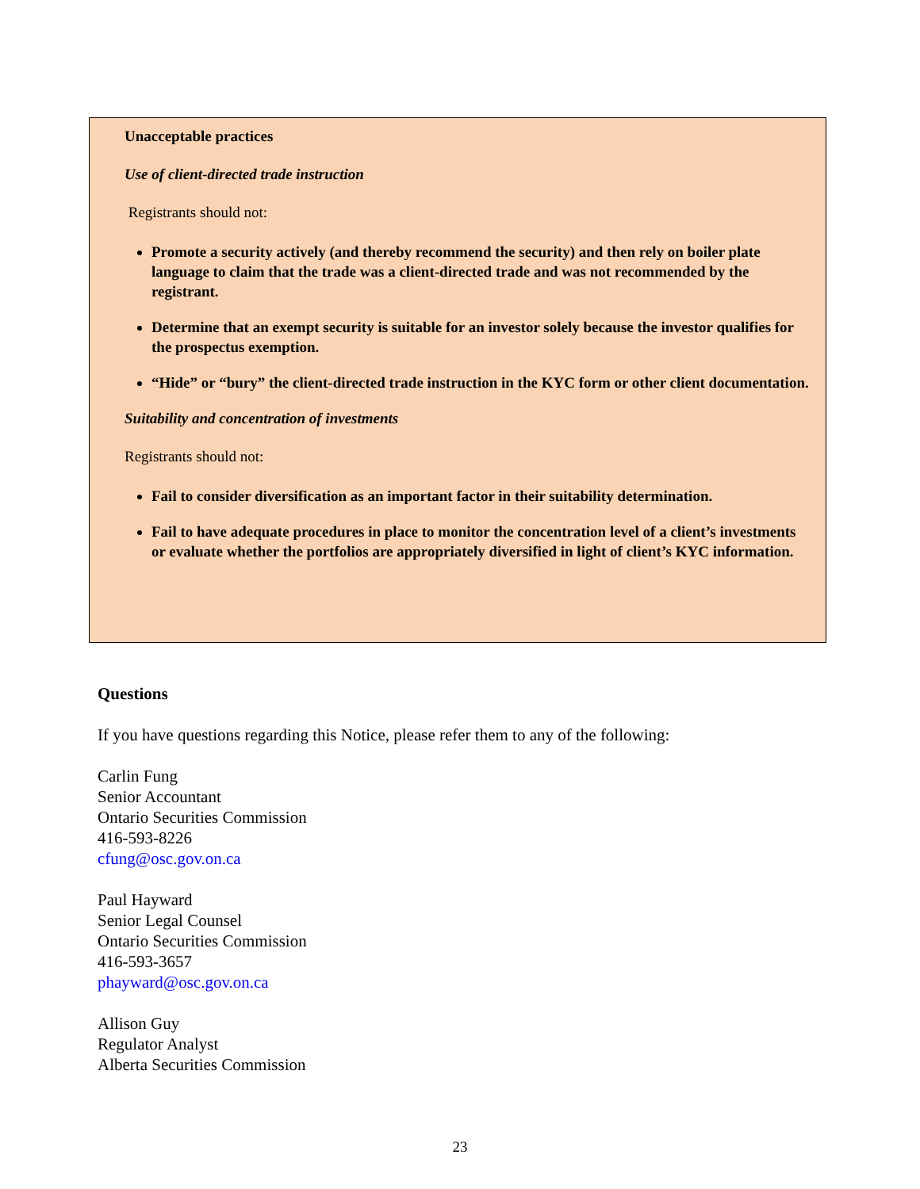Unacceptable practices
Use of client-directed trade instruction
Registrants should not:
Promote a security actively (and thereby recommend the security) and then rely on boiler plate language to claim that the trade was a client-directed trade and was not recommended by the registrant.
Determine that an exempt security is suitable for an investor solely because the investor qualifies for the prospectus exemption.
“Hide” or “bury” the client-directed trade instruction in the KYC form or other client documentation.
Suitability and concentration of investments
Registrants should not:
Fail to consider diversification as an important factor in their suitability determination.
Fail to have adequate procedures in place to monitor the concentration level of a client’s investments or evaluate whether the portfolios are appropriately diversified in light of client’s KYC information.
Questions
If you have questions regarding this Notice, please refer them to any of the following:
Carlin Fung
Senior Accountant
Ontario Securities Commission
416-593-8226
cfung@osc.gov.on.ca
Paul Hayward
Senior Legal Counsel
Ontario Securities Commission
416-593-3657
phayward@osc.gov.on.ca
Allison Guy
Regulator Analyst
Alberta Securities Commission
23